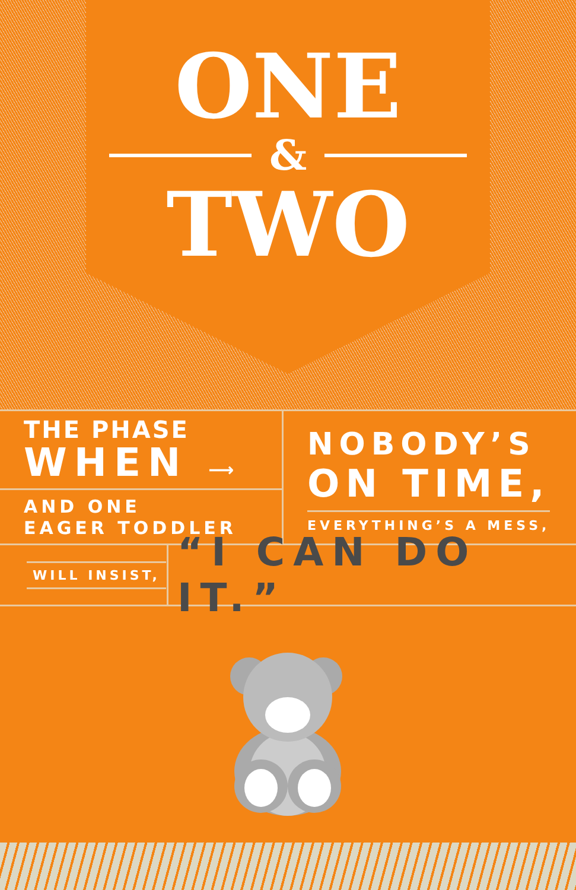ONE
&
TWO
THE PHASE
WHEN ⟶
AND ONE
EAGER TODDLER
NOBODY’S
ON TIME,
EVERYTHING’S A MESS,
WILL INSIST,
“I CAN DO IT.”